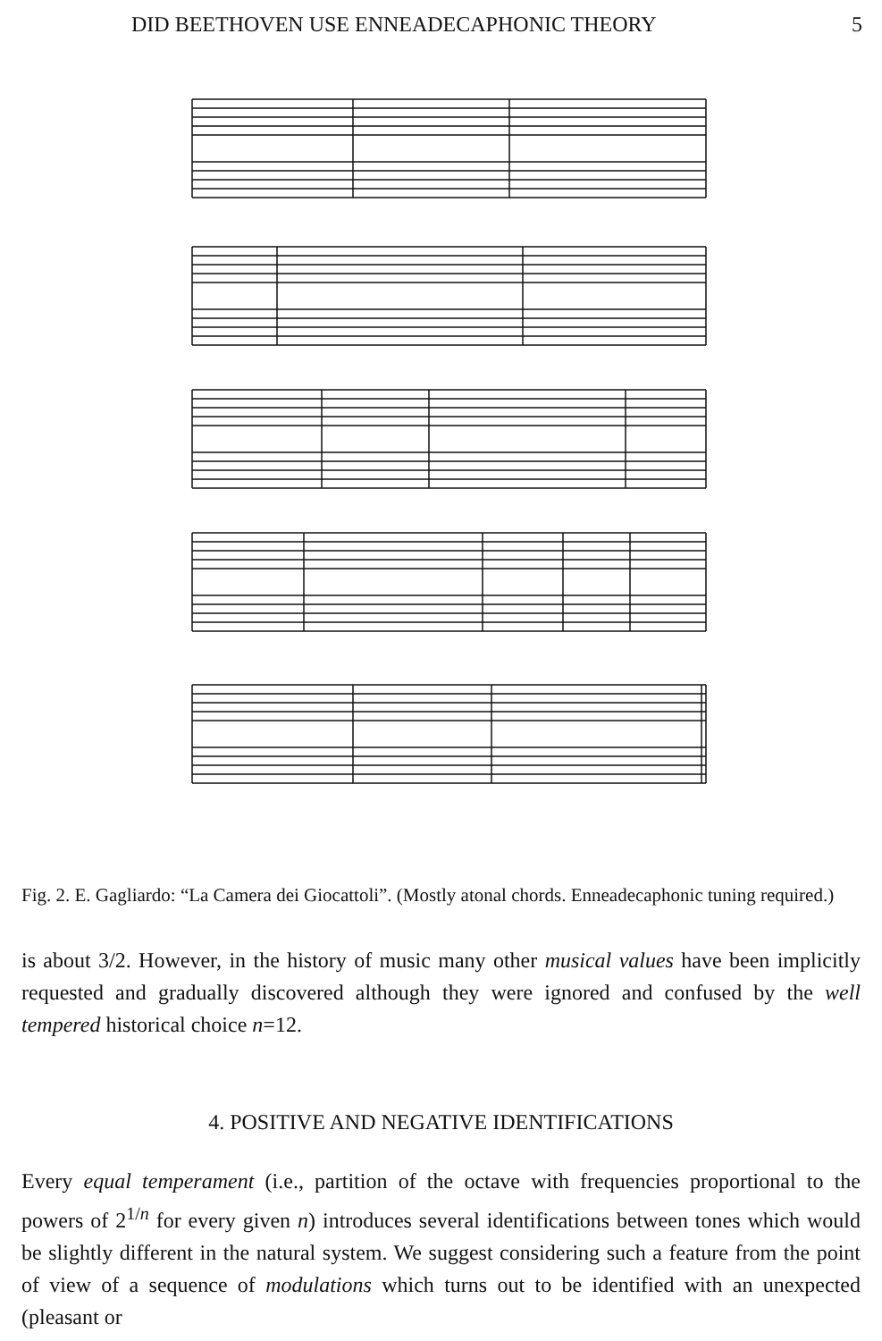DID BEETHOVEN USE ENNEADECAPHONIC THEORY 5
Fig. 2. E. Gagliardo: “La Camera dei Giocattoli”. (Mostly atonal chords. Enneade­caphonic tuning required.)
is about 3/2. However, in the history of music many other musical values have been implicitly requested and gradually discovered although they were ig­nored and confused by the well tempered historical choice n=12.
4. POSITIVE AND NEGATIVE IDENTIFICATIONS
Every equal temperament (i.e., partition of the octave with frequencies pro­portional to the powers of 2<sup>1/n</sup> for every given n) introduces several identifica­tions between tones which would be slightly different in the natural system. We suggest considering such a feature from the point of view of a sequence of modulations which turns out to be identified with an unexpected (pleasant or